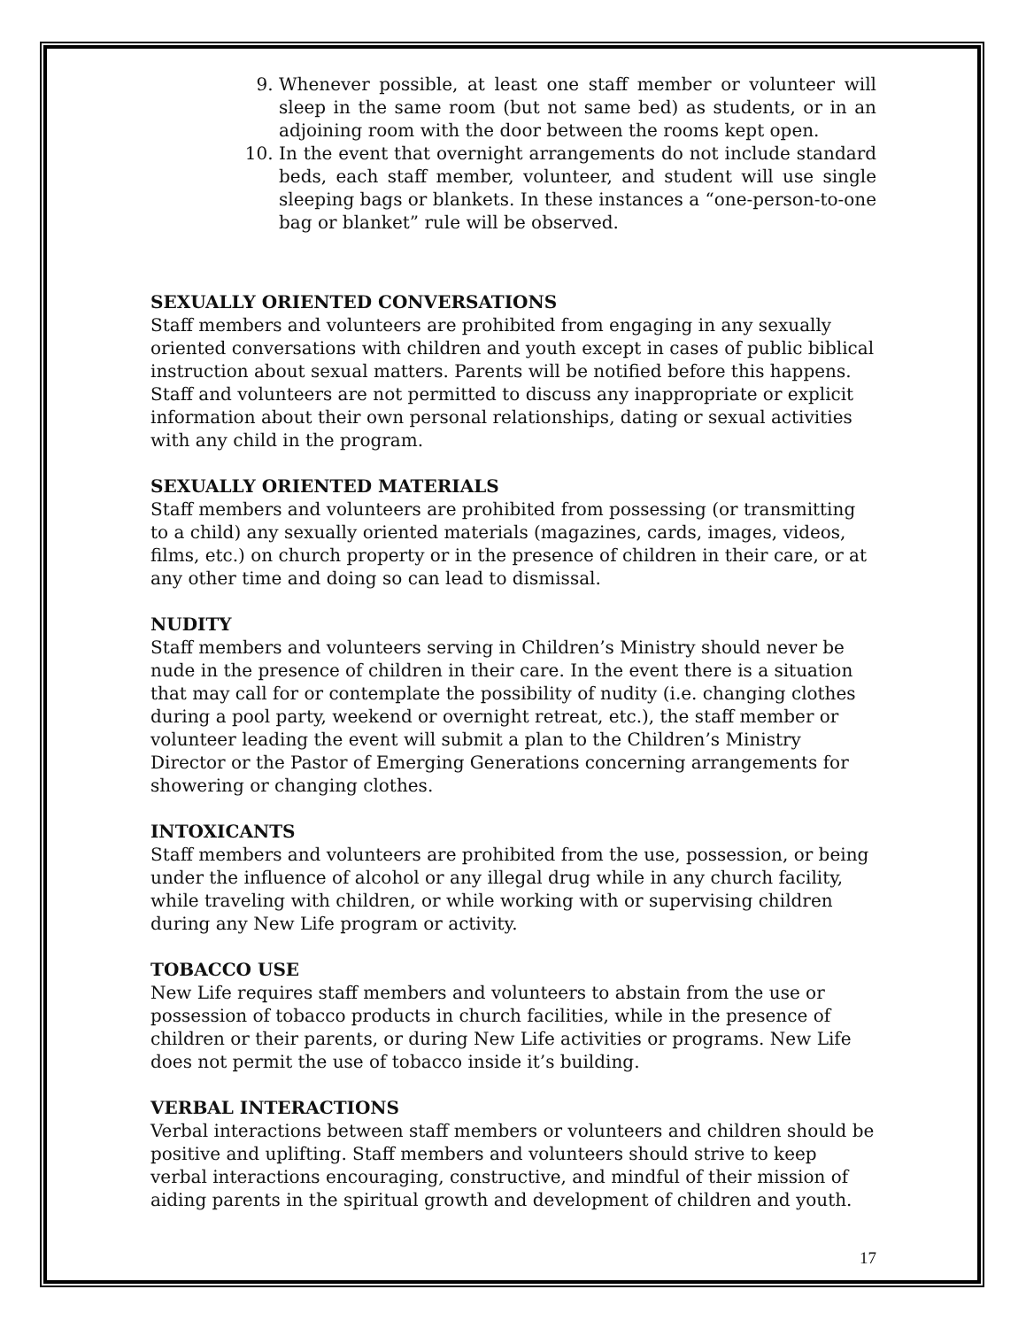9. Whenever possible, at least one staff member or volunteer will sleep in the same room (but not same bed) as students, or in an adjoining room with the door between the rooms kept open.
10. In the event that overnight arrangements do not include standard beds, each staff member, volunteer, and student will use single sleeping bags or blankets. In these instances a “one-person-to-one bag or blanket” rule will be observed.
SEXUALLY ORIENTED CONVERSATIONS
Staff members and volunteers are prohibited from engaging in any sexually oriented conversations with children and youth except in cases of public biblical instruction about sexual matters. Parents will be notified before this happens. Staff and volunteers are not permitted to discuss any inappropriate or explicit information about their own personal relationships, dating or sexual activities with any child in the program.
SEXUALLY ORIENTED MATERIALS
Staff members and volunteers are prohibited from possessing (or transmitting to a child) any sexually oriented materials (magazines, cards, images, videos, films, etc.) on church property or in the presence of children in their care, or at any other time and doing so can lead to dismissal.
NUDITY
Staff members and volunteers serving in Children’s Ministry should never be nude in the presence of children in their care. In the event there is a situation that may call for or contemplate the possibility of nudity (i.e. changing clothes during a pool party, weekend or overnight retreat, etc.), the staff member or volunteer leading the event will submit a plan to the Children’s Ministry Director or the Pastor of Emerging Generations concerning arrangements for showering or changing clothes.
INTOXICANTS
Staff members and volunteers are prohibited from the use, possession, or being under the influence of alcohol or any illegal drug while in any church facility, while traveling with children, or while working with or supervising children during any New Life program or activity.
TOBACCO USE
New Life requires staff members and volunteers to abstain from the use or possession of tobacco products in church facilities, while in the presence of children or their parents, or during New Life activities or programs. New Life does not permit the use of tobacco inside it’s building.
VERBAL INTERACTIONS
Verbal interactions between staff members or volunteers and children should be positive and uplifting. Staff members and volunteers should strive to keep verbal interactions encouraging, constructive, and mindful of their mission of aiding parents in the spiritual growth and development of children and youth.
17